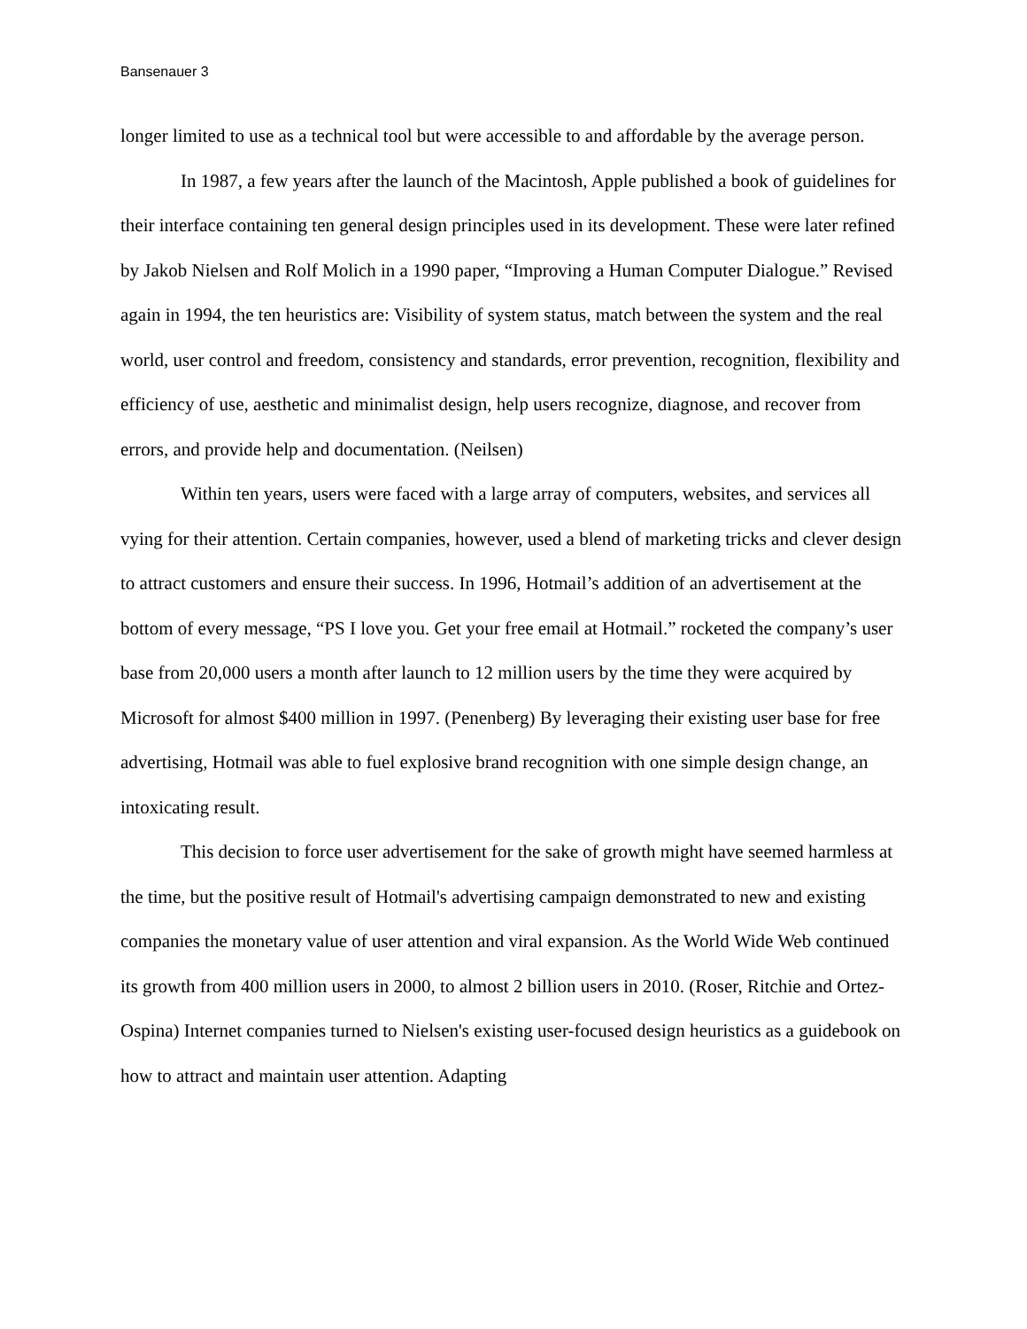Bansenauer 3
longer limited to use as a technical tool but were accessible to and affordable by the average person.
In 1987, a few years after the launch of the Macintosh, Apple published a book of guidelines for their interface containing ten general design principles used in its development. These were later refined by Jakob Nielsen and Rolf Molich in a 1990 paper, “Improving a Human Computer Dialogue.” Revised again in 1994, the ten heuristics are: Visibility of system status, match between the system and the real world, user control and freedom, consistency and standards, error prevention, recognition, flexibility and efficiency of use, aesthetic and minimalist design, help users recognize, diagnose, and recover from errors, and provide help and documentation. (Neilsen)
Within ten years, users were faced with a large array of computers, websites, and services all vying for their attention. Certain companies, however, used a blend of marketing tricks and clever design to attract customers and ensure their success. In 1996, Hotmail’s addition of an advertisement at the bottom of every message, “PS I love you. Get your free email at Hotmail.” rocketed the company’s user base from 20,000 users a month after launch to 12 million users by the time they were acquired by Microsoft for almost $400 million in 1997. (Penenberg) By leveraging their existing user base for free advertising, Hotmail was able to fuel explosive brand recognition with one simple design change, an intoxicating result.
This decision to force user advertisement for the sake of growth might have seemed harmless at the time, but the positive result of Hotmail's advertising campaign demonstrated to new and existing companies the monetary value of user attention and viral expansion. As the World Wide Web continued its growth from 400 million users in 2000, to almost 2 billion users in 2010. (Roser, Ritchie and Ortez-Ospina) Internet companies turned to Nielsen's existing user-focused design heuristics as a guidebook on how to attract and maintain user attention. Adapting